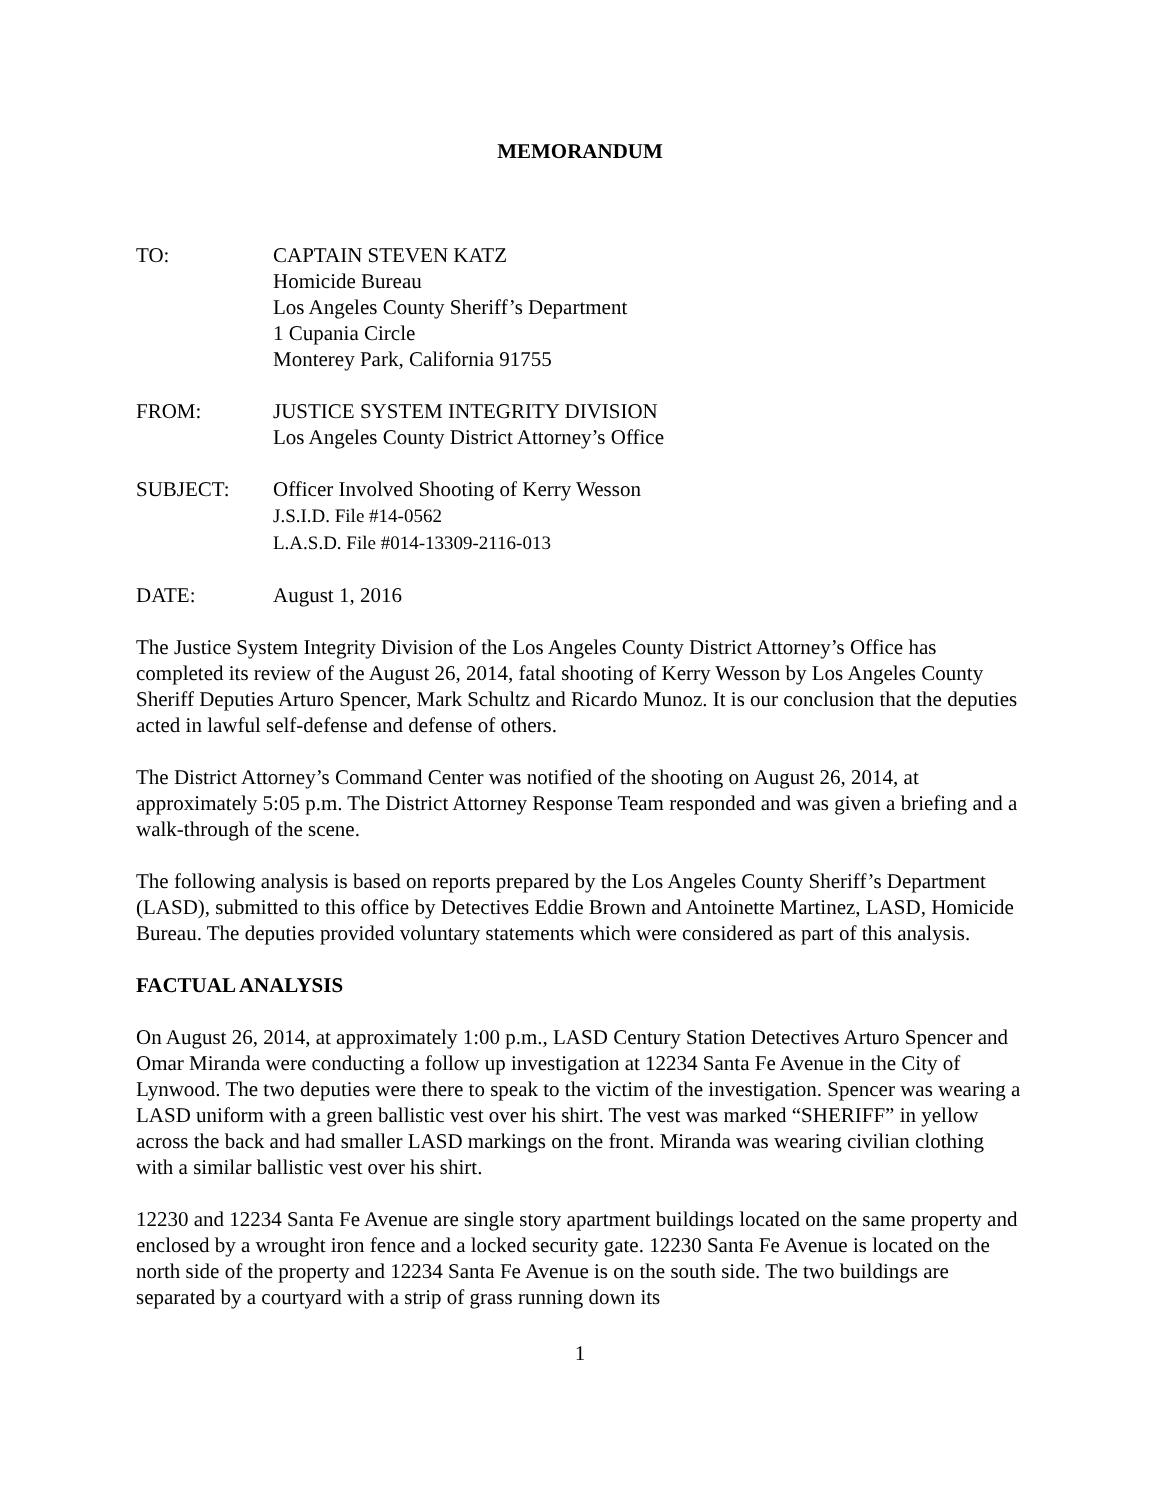MEMORANDUM
TO: CAPTAIN STEVEN KATZ
Homicide Bureau
Los Angeles County Sheriff’s Department
1 Cupania Circle
Monterey Park, California 91755
FROM: JUSTICE SYSTEM INTEGRITY DIVISION
Los Angeles County District Attorney’s Office
SUBJECT: Officer Involved Shooting of Kerry Wesson
J.S.I.D. File #14-0562
L.A.S.D. File #014-13309-2116-013
DATE: August 1, 2016
The Justice System Integrity Division of the Los Angeles County District Attorney’s Office has completed its review of the August 26, 2014, fatal shooting of Kerry Wesson by Los Angeles County Sheriff Deputies Arturo Spencer, Mark Schultz and Ricardo Munoz. It is our conclusion that the deputies acted in lawful self-defense and defense of others.
The District Attorney’s Command Center was notified of the shooting on August 26, 2014, at approximately 5:05 p.m. The District Attorney Response Team responded and was given a briefing and a walk-through of the scene.
The following analysis is based on reports prepared by the Los Angeles County Sheriff’s Department (LASD), submitted to this office by Detectives Eddie Brown and Antoinette Martinez, LASD, Homicide Bureau. The deputies provided voluntary statements which were considered as part of this analysis.
FACTUAL ANALYSIS
On August 26, 2014, at approximately 1:00 p.m., LASD Century Station Detectives Arturo Spencer and Omar Miranda were conducting a follow up investigation at 12234 Santa Fe Avenue in the City of Lynwood. The two deputies were there to speak to the victim of the investigation. Spencer was wearing a LASD uniform with a green ballistic vest over his shirt. The vest was marked “SHERIFF” in yellow across the back and had smaller LASD markings on the front. Miranda was wearing civilian clothing with a similar ballistic vest over his shirt.
12230 and 12234 Santa Fe Avenue are single story apartment buildings located on the same property and enclosed by a wrought iron fence and a locked security gate. 12230 Santa Fe Avenue is located on the north side of the property and 12234 Santa Fe Avenue is on the south side. The two buildings are separated by a courtyard with a strip of grass running down its
1